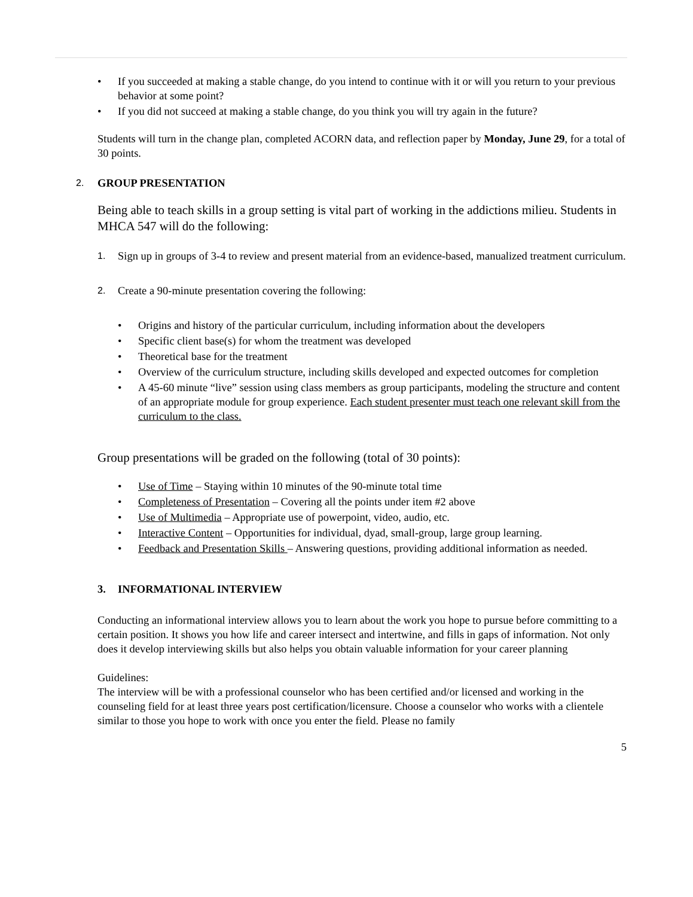• If you succeeded at making a stable change, do you intend to continue with it or will you return to your previous behavior at some point?
• If you did not succeed at making a stable change, do you think you will try again in the future?
Students will turn in the change plan, completed ACORN data, and reflection paper by Monday, June 29, for a total of 30 points.
2. GROUP PRESENTATION
Being able to teach skills in a group setting is vital part of working in the addictions milieu. Students in MHCA 547 will do the following:
1. Sign up in groups of 3-4 to review and present material from an evidence-based, manualized treatment curriculum.
2. Create a 90-minute presentation covering the following:
• Origins and history of the particular curriculum, including information about the developers
• Specific client base(s) for whom the treatment was developed
• Theoretical base for the treatment
• Overview of the curriculum structure, including skills developed and expected outcomes for completion
• A 45-60 minute “live” session using class members as group participants, modeling the structure and content of an appropriate module for group experience. Each student presenter must teach one relevant skill from the curriculum to the class.
Group presentations will be graded on the following (total of 30 points):
• Use of Time – Staying within 10 minutes of the 90-minute total time
• Completeness of Presentation – Covering all the points under item #2 above
• Use of Multimedia – Appropriate use of powerpoint, video, audio, etc.
• Interactive Content – Opportunities for individual, dyad, small-group, large group learning.
• Feedback and Presentation Skills – Answering questions, providing additional information as needed.
3. INFORMATIONAL INTERVIEW
Conducting an informational interview allows you to learn about the work you hope to pursue before committing to a certain position. It shows you how life and career intersect and intertwine, and fills in gaps of information. Not only does it develop interviewing skills but also helps you obtain valuable information for your career planning
Guidelines:
The interview will be with a professional counselor who has been certified and/or licensed and working in the counseling field for at least three years post certification/licensure. Choose a counselor who works with a clientele similar to those you hope to work with once you enter the field. Please no family
5